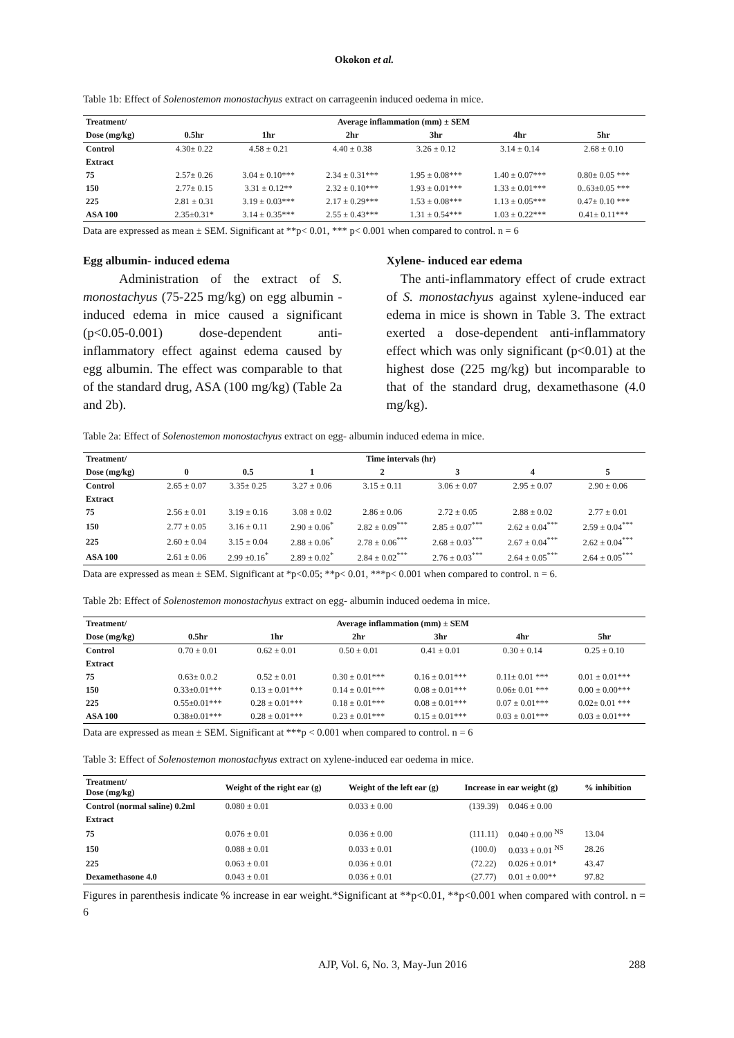Okokon et al.
Table 1b: Effect of Solenostemon monostachyus extract on carrageenin induced oedema in mice.
| Treatment/ | Average inflammation (mm) ± SEM | | | | | |
| --- | --- | --- | --- | --- | --- | --- |
| Dose (mg/kg) | 0.5hr | 1hr | 2hr | 3hr | 4hr | 5hr |
| Control | 4.30± 0.22 | 4.58 ± 0.21 | 4.40 ± 0.38 | 3.26 ± 0.12 | 3.14 ± 0.14 | 2.68 ± 0.10 |
| Extract | | | | | | |
| 75 | 2.57± 0.26 | 3.04 ± 0.10*** | 2.34 ± 0.31*** | 1.95 ± 0.08*** | 1.40 ± 0.07*** | 0.80± 0.05 *** |
| 150 | 2.77± 0.15 | 3.31 ± 0.12** | 2.32 ± 0.10*** | 1.93 ± 0.01*** | 1.33 ± 0.01*** | 0..63±0.05 *** |
| 225 | 2.81 ± 0.31 | 3.19 ± 0.03*** | 2.17 ± 0.29*** | 1.53 ± 0.08*** | 1.13 ± 0.05*** | 0.47± 0.10 *** |
| ASA 100 | 2.35±0.31* | 3.14 ± 0.35*** | 2.55 ± 0.43*** | 1.31 ± 0.54*** | 1.03 ± 0.22*** | 0.41± 0.11*** |
Data are expressed as mean ± SEM. Significant at **p< 0.01, *** p< 0.001 when compared to control. n = 6
Egg albumin- induced edema
Administration of the extract of S. monostachyus (75-225 mg/kg) on egg albumin - induced edema in mice caused a significant (p<0.05-0.001) dose-dependent anti-inflammatory effect against edema caused by egg albumin. The effect was comparable to that of the standard drug, ASA (100 mg/kg) (Table 2a and 2b).
Xylene- induced ear edema
The anti-inflammatory effect of crude extract of S. monostachyus against xylene-induced ear edema in mice is shown in Table 3. The extract exerted a dose-dependent anti-inflammatory effect which was only significant (p<0.01) at the highest dose (225 mg/kg) but incomparable to that of the standard drug, dexamethasone (4.0 mg/kg).
Table 2a: Effect of Solenostemon monostachyus extract on egg- albumin induced edema in mice.
| Treatment/ | Time intervals (hr) | | | | | | |
| --- | --- | --- | --- | --- | --- | --- | --- |
| Dose (mg/kg) | 0 | 0.5 | 1 | 2 | 3 | 4 | 5 |
| Control | 2.65 ± 0.07 | 3.35± 0.25 | 3.27 ± 0.06 | 3.15 ± 0.11 | 3.06 ± 0.07 | 2.95 ± 0.07 | 2.90 ± 0.06 |
| Extract | | | | | | | |
| 75 | 2.56 ± 0.01 | 3.19 ± 0.16 | 3.08 ± 0.02 | 2.86 ± 0.06 | 2.72 ± 0.05 | 2.88 ± 0.02 | 2.77 ± 0.01 |
| 150 | 2.77 ± 0.05 | 3.16 ± 0.11 | 2.90 ± 0.06<sup>*</sup> | 2.82 ± 0.09<sup>***</sup> | 2.85 ± 0.07<sup>***</sup> | 2.62 ± 0.04<sup>***</sup> | 2.59 ± 0.04<sup>***</sup> |
| 225 | 2.60 ± 0.04 | 3.15 ± 0.04 | 2.88 ± 0.06<sup>*</sup> | 2.78 ± 0.06<sup>***</sup> | 2.68 ± 0.03<sup>***</sup> | 2.67 ± 0.04<sup>***</sup> | 2.62 ± 0.04<sup>***</sup> |
| ASA 100 | 2.61 ± 0.06 | 2.99 ±0.16<sup>*</sup> | 2.89 ± 0.02<sup>*</sup> | 2.84 ± 0.02<sup>***</sup> | 2.76 ± 0.03<sup>***</sup> | 2.64 ± 0.05<sup>***</sup> | 2.64 ± 0.05<sup>***</sup> |
Data are expressed as mean ± SEM. Significant at *p<0.05; **p< 0.01, ***p< 0.001 when compared to control. n = 6.
Table 2b: Effect of Solenostemon monostachyus extract on egg- albumin induced oedema in mice.
| Treatment/ | Average inflammation (mm) ± SEM | | | | | |
| --- | --- | --- | --- | --- | --- | --- |
| Dose (mg/kg) | 0.5hr | 1hr | 2hr | 3hr | 4hr | 5hr |
| Control | 0.70 ± 0.01 | 0.62 ± 0.01 | 0.50 ± 0.01 | 0.41 ± 0.01 | 0.30 ± 0.14 | 0.25 ± 0.10 |
| Extract | | | | | | |
| 75 | 0.63± 0.0.2 | 0.52 ± 0.01 | 0.30 ± 0.01*** | 0.16 ± 0.01*** | 0.11± 0.01 *** | 0.01 ± 0.01*** |
| 150 | 0.33±0.01*** | 0.13 ± 0.01*** | 0.14 ± 0.01*** | 0.08 ± 0.01*** | 0.06± 0.01 *** | 0.00 ± 0.00*** |
| 225 | 0.55±0.01*** | 0.28 ± 0.01*** | 0.18 ± 0.01*** | 0.08 ± 0.01*** | 0.07 ± 0.01*** | 0.02± 0.01 *** |
| ASA 100 | 0.38±0.01*** | 0.28 ± 0.01*** | 0.23 ± 0.01*** | 0.15 ± 0.01*** | 0.03 ± 0.01*** | 0.03 ± 0.01*** |
Data are expressed as mean ± SEM. Significant at ***p < 0.001 when compared to control. n = 6
Table 3: Effect of Solenostemon monostachyus extract on xylene-induced ear oedema in mice.
| Treatment/ Dose (mg/kg) | Weight of the right ear (g) | Weight of the left ear (g) | Increase in ear weight (g) | | % inhibition |
| --- | --- | --- | --- | --- | --- |
| Control (normal saline) 0.2ml | 0.080 ± 0.01 | 0.033 ± 0.00 | (139.39) | 0.046 ± 0.00 | |
| Extract | | | | | |
| 75 | 0.076 ± 0.01 | 0.036 ± 0.00 | (111.11) | 0.040 ± 0.00 <sup>NS</sup> | 13.04 |
| 150 | 0.088 ± 0.01 | 0.033 ± 0.01 | (100.0) | 0.033 ± 0.01 <sup>NS</sup> | 28.26 |
| 225 | 0.063 ± 0.01 | 0.036 ± 0.01 | (72.22) | 0.026 ± 0.01* | 43.47 |
| Dexamethasone 4.0 | 0.043 ± 0.01 | 0.036 ± 0.01 | (27.77) | 0.01 ± 0.00** | 97.82 |
Figures in parenthesis indicate % increase in ear weight.*Significant at **p<0.01, **p<0.001 when compared with control. n = 6
AJP, Vol. 6, No. 3, May-Jun 2016 288